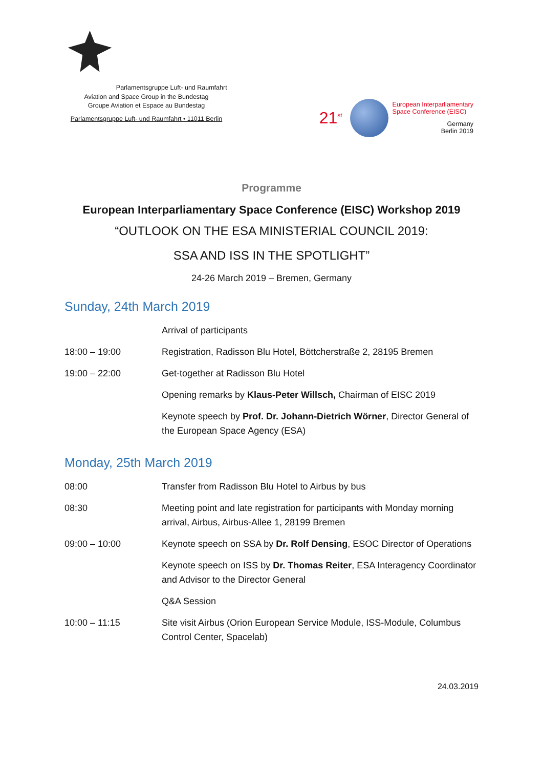Parlamentsgruppe Luft- und Raumfahrt
Aviation and Space Group in the Bundestag
Groupe Aviation et Espace au Bundestag
Parlamentsgruppe Luft- und Raumfahrt • 11011 Berlin
21<sup>st</sup>
European Interparliamentary
Space Conference (EISC)
Germany
Berlin 2019
Programme
European Interparliamentary Space Conference (EISC) Workshop 2019
“OUTLOOK ON THE ESA MINISTERIAL COUNCIL 2019:
SSA AND ISS IN THE SPOTLIGHT”
24-26 March 2019 – Bremen, Germany
Sunday, 24th March 2019
| | Arrival of participants |
| 18:00 – 19:00 | Registration, Radisson Blu Hotel, Böttcherstraße 2, 28195 Bremen |
| 19:00 – 22:00 | Get-together at Radisson Blu Hotel |
| | Opening remarks by Klaus-Peter Willsch, Chairman of EISC 2019 |
| | Keynote speech by Prof. Dr. Johann-Dietrich Wörner , Director General of the European Space Agency (ESA) |
Monday, 25th March 2019
| 08:00 | Transfer from Radisson Blu Hotel to Airbus by bus |
| 08:30 | Meeting point and late registration for participants with Monday morning arrival, Airbus, Airbus-Allee 1, 28199 Bremen |
| 09:00 – 10:00 | Keynote speech on SSA by Dr. Rolf Densing , ESOC Director of Operations |
| | Keynote speech on ISS by Dr. Thomas Reiter , ESA Interagency Coordinator and Advisor to the Director General |
| | Q&A Session |
| 10:00 – 11:15 | Site visit Airbus (Orion European Service Module, ISS-Module, Columbus Control Center, Spacelab) |
24.03.2019